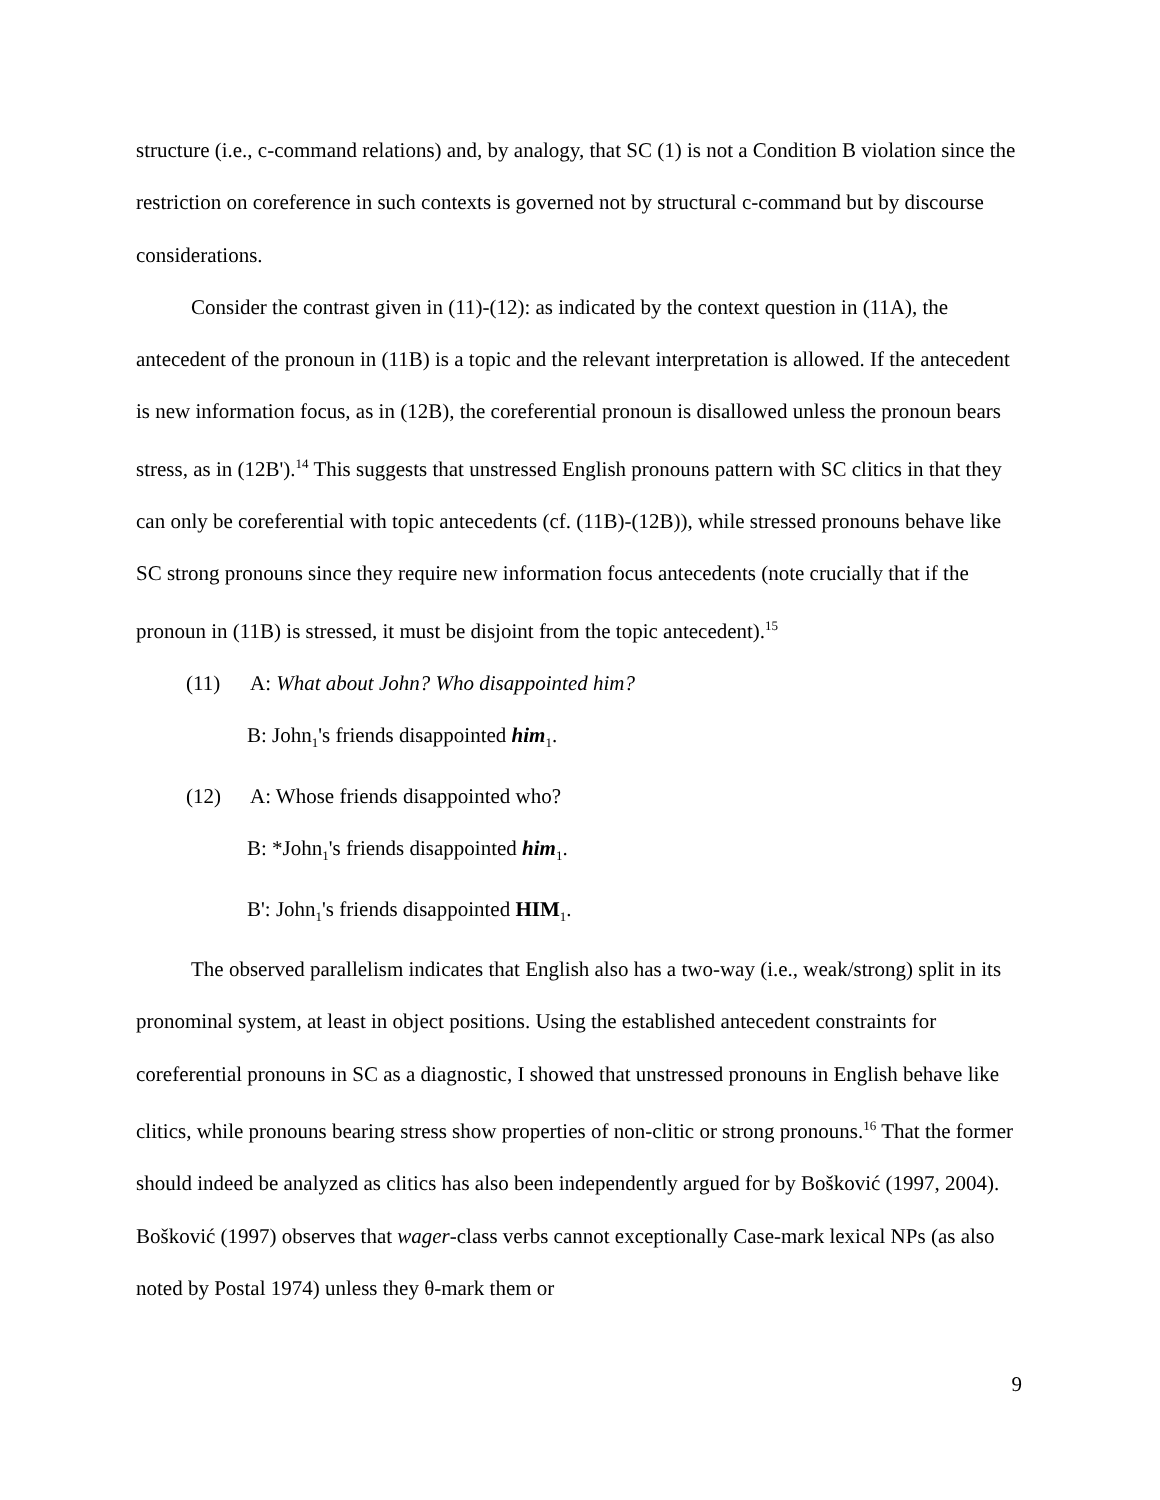structure (i.e., c-command relations) and, by analogy, that SC (1) is not a Condition B violation since the restriction on coreference in such contexts is governed not by structural c-command but by discourse considerations.
Consider the contrast given in (11)-(12): as indicated by the context question in (11A), the antecedent of the pronoun in (11B) is a topic and the relevant interpretation is allowed. If the antecedent is new information focus, as in (12B), the coreferential pronoun is disallowed unless the pronoun bears stress, as in (12B').<sup>14</sup> This suggests that unstressed English pronouns pattern with SC clitics in that they can only be coreferential with topic antecedents (cf. (11B)-(12B)), while stressed pronouns behave like SC strong pronouns since they require new information focus antecedents (note crucially that if the pronoun in (11B) is stressed, it must be disjoint from the topic antecedent).<sup>15</sup>
(11) A: What about John? Who disappointed him?
B: John<sub>1</sub>'s friends disappointed him<sub>1</sub>.
(12) A: Whose friends disappointed who?
B: *John<sub>1</sub>'s friends disappointed him<sub>1</sub>.
B': John<sub>1</sub>'s friends disappointed HIM<sub>1</sub>.
The observed parallelism indicates that English also has a two-way (i.e., weak/strong) split in its pronominal system, at least in object positions. Using the established antecedent constraints for coreferential pronouns in SC as a diagnostic, I showed that unstressed pronouns in English behave like clitics, while pronouns bearing stress show properties of non-clitic or strong pronouns.<sup>16</sup> That the former should indeed be analyzed as clitics has also been independently argued for by Bošković (1997, 2004). Bošković (1997) observes that wager-class verbs cannot exceptionally Case-mark lexical NPs (as also noted by Postal 1974) unless they θ-mark them or
9